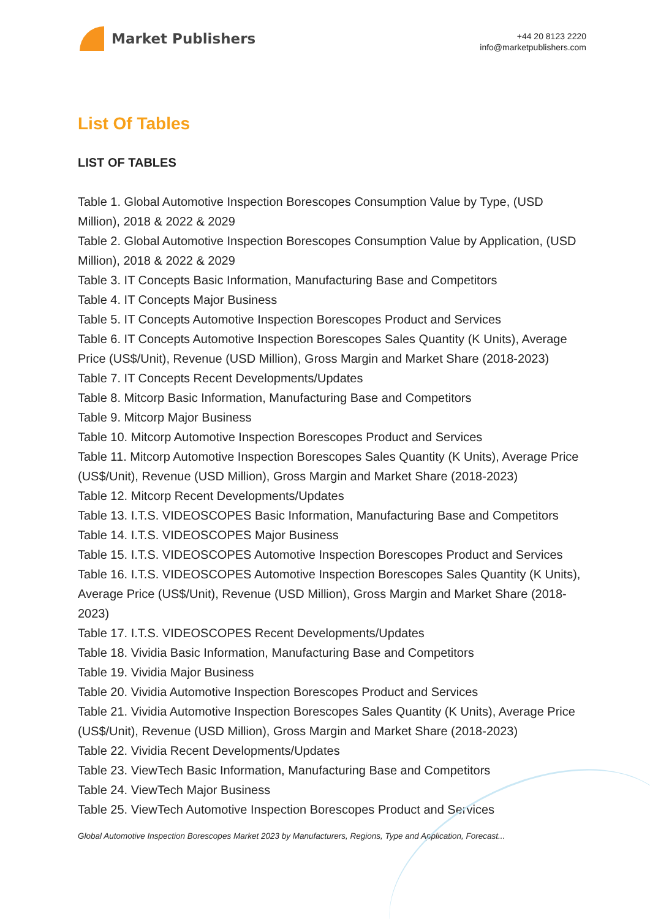Market Publishers
+44 20 8123 2220
info@marketpublishers.com
List Of Tables
LIST OF TABLES
Table 1. Global Automotive Inspection Borescopes Consumption Value by Type, (USD Million), 2018 & 2022 & 2029
Table 2. Global Automotive Inspection Borescopes Consumption Value by Application, (USD Million), 2018 & 2022 & 2029
Table 3. IT Concepts Basic Information, Manufacturing Base and Competitors
Table 4. IT Concepts Major Business
Table 5. IT Concepts Automotive Inspection Borescopes Product and Services
Table 6. IT Concepts Automotive Inspection Borescopes Sales Quantity (K Units), Average Price (US$/Unit), Revenue (USD Million), Gross Margin and Market Share (2018-2023)
Table 7. IT Concepts Recent Developments/Updates
Table 8. Mitcorp Basic Information, Manufacturing Base and Competitors
Table 9. Mitcorp Major Business
Table 10. Mitcorp Automotive Inspection Borescopes Product and Services
Table 11. Mitcorp Automotive Inspection Borescopes Sales Quantity (K Units), Average Price (US$/Unit), Revenue (USD Million), Gross Margin and Market Share (2018-2023)
Table 12. Mitcorp Recent Developments/Updates
Table 13. I.T.S. VIDEOSCOPES Basic Information, Manufacturing Base and Competitors
Table 14. I.T.S. VIDEOSCOPES Major Business
Table 15. I.T.S. VIDEOSCOPES Automotive Inspection Borescopes Product and Services
Table 16. I.T.S. VIDEOSCOPES Automotive Inspection Borescopes Sales Quantity (K Units), Average Price (US$/Unit), Revenue (USD Million), Gross Margin and Market Share (2018-2023)
Table 17. I.T.S. VIDEOSCOPES Recent Developments/Updates
Table 18. Vividia Basic Information, Manufacturing Base and Competitors
Table 19. Vividia Major Business
Table 20. Vividia Automotive Inspection Borescopes Product and Services
Table 21. Vividia Automotive Inspection Borescopes Sales Quantity (K Units), Average Price (US$/Unit), Revenue (USD Million), Gross Margin and Market Share (2018-2023)
Table 22. Vividia Recent Developments/Updates
Table 23. ViewTech Basic Information, Manufacturing Base and Competitors
Table 24. ViewTech Major Business
Table 25. ViewTech Automotive Inspection Borescopes Product and Services
Global Automotive Inspection Borescopes Market 2023 by Manufacturers, Regions, Type and Application, Forecast...